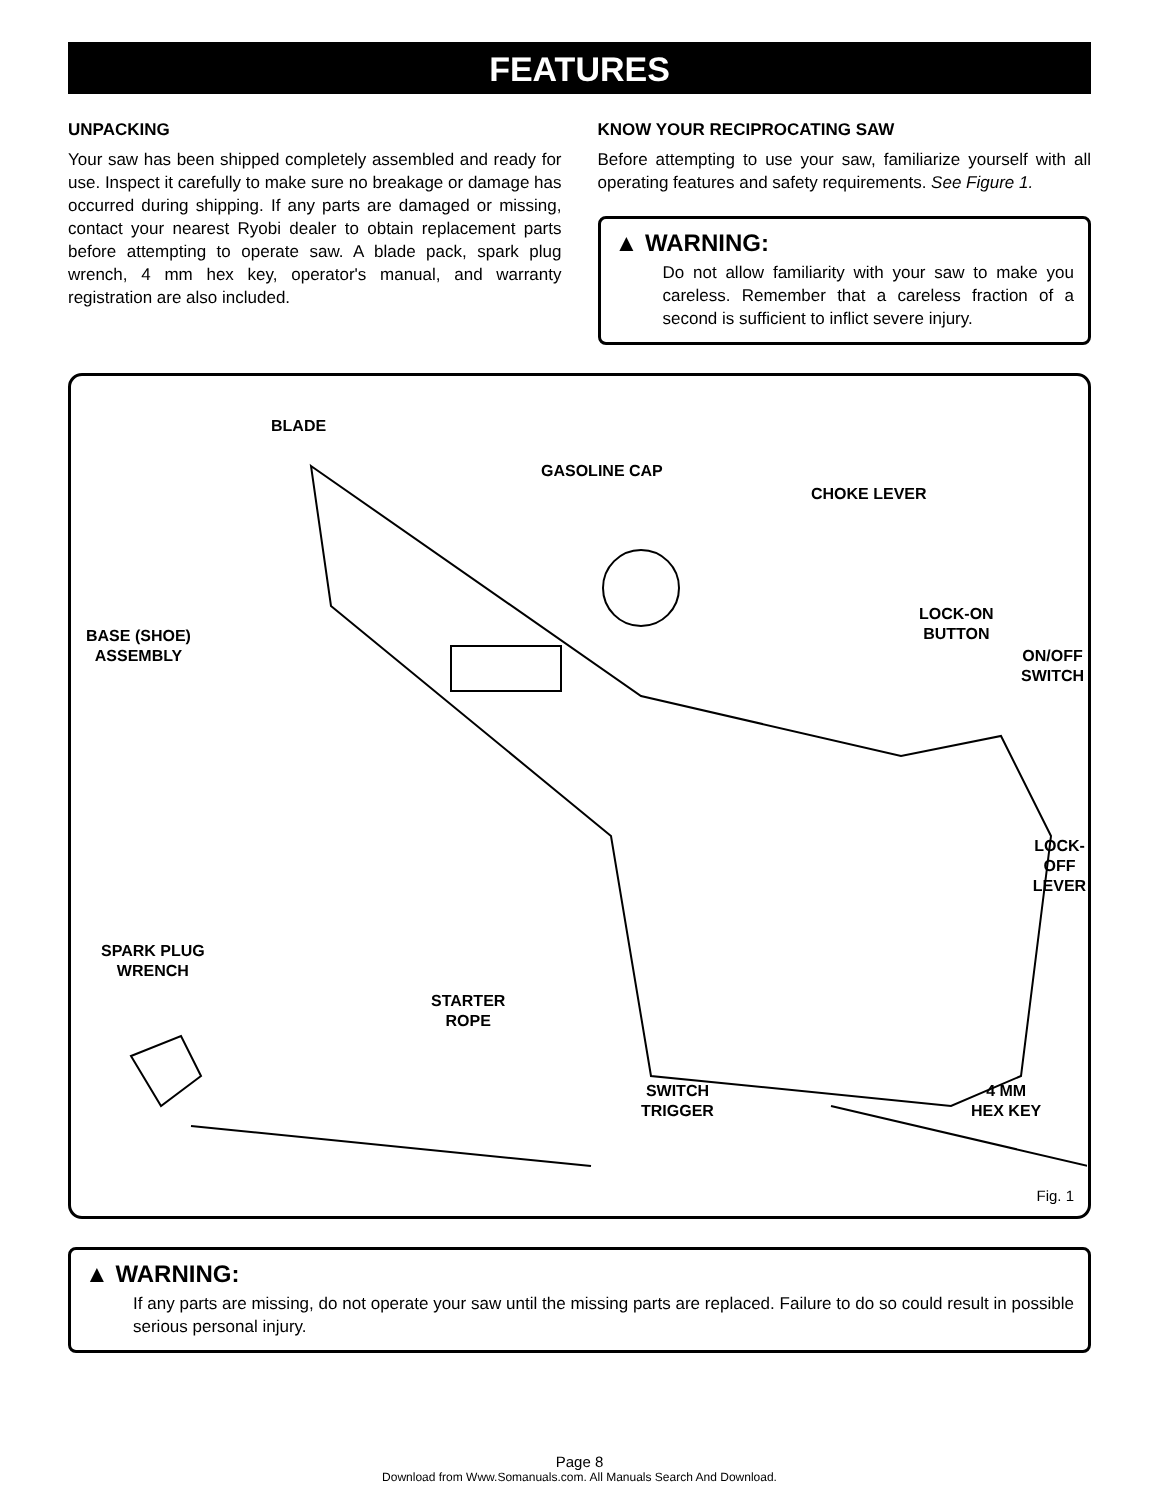FEATURES
UNPACKING
Your saw has been shipped completely assembled and ready for use. Inspect it carefully to make sure no breakage or damage has occurred during shipping. If any parts are damaged or missing, contact your nearest Ryobi dealer to obtain replacement parts before attempting to operate saw. A blade pack, spark plug wrench, 4 mm hex key, operator's manual, and warranty registration are also included.
KNOW YOUR RECIPROCATING SAW
Before attempting to use your saw, familiarize yourself with all operating features and safety requirements. See Figure 1.
▲ WARNING:
Do not allow familiarity with your saw to make you careless. Remember that a careless fraction of a second is sufficient to inflict severe injury.
BLADE
GASOLINE CAP
CHOKE LEVER
BASE (SHOE)
ASSEMBLY
LOCK-ON
BUTTON
ON/OFF
SWITCH
LOCK-OFF
LEVER
SPARK PLUG
WRENCH
STARTER
ROPE
SWITCH
TRIGGER
4 MM
HEX KEY
Fig. 1
▲ WARNING:
If any parts are missing, do not operate your saw until the missing parts are replaced. Failure to do so could result in possible serious personal injury.
Page 8
Download from Www.Somanuals.com. All Manuals Search And Download.